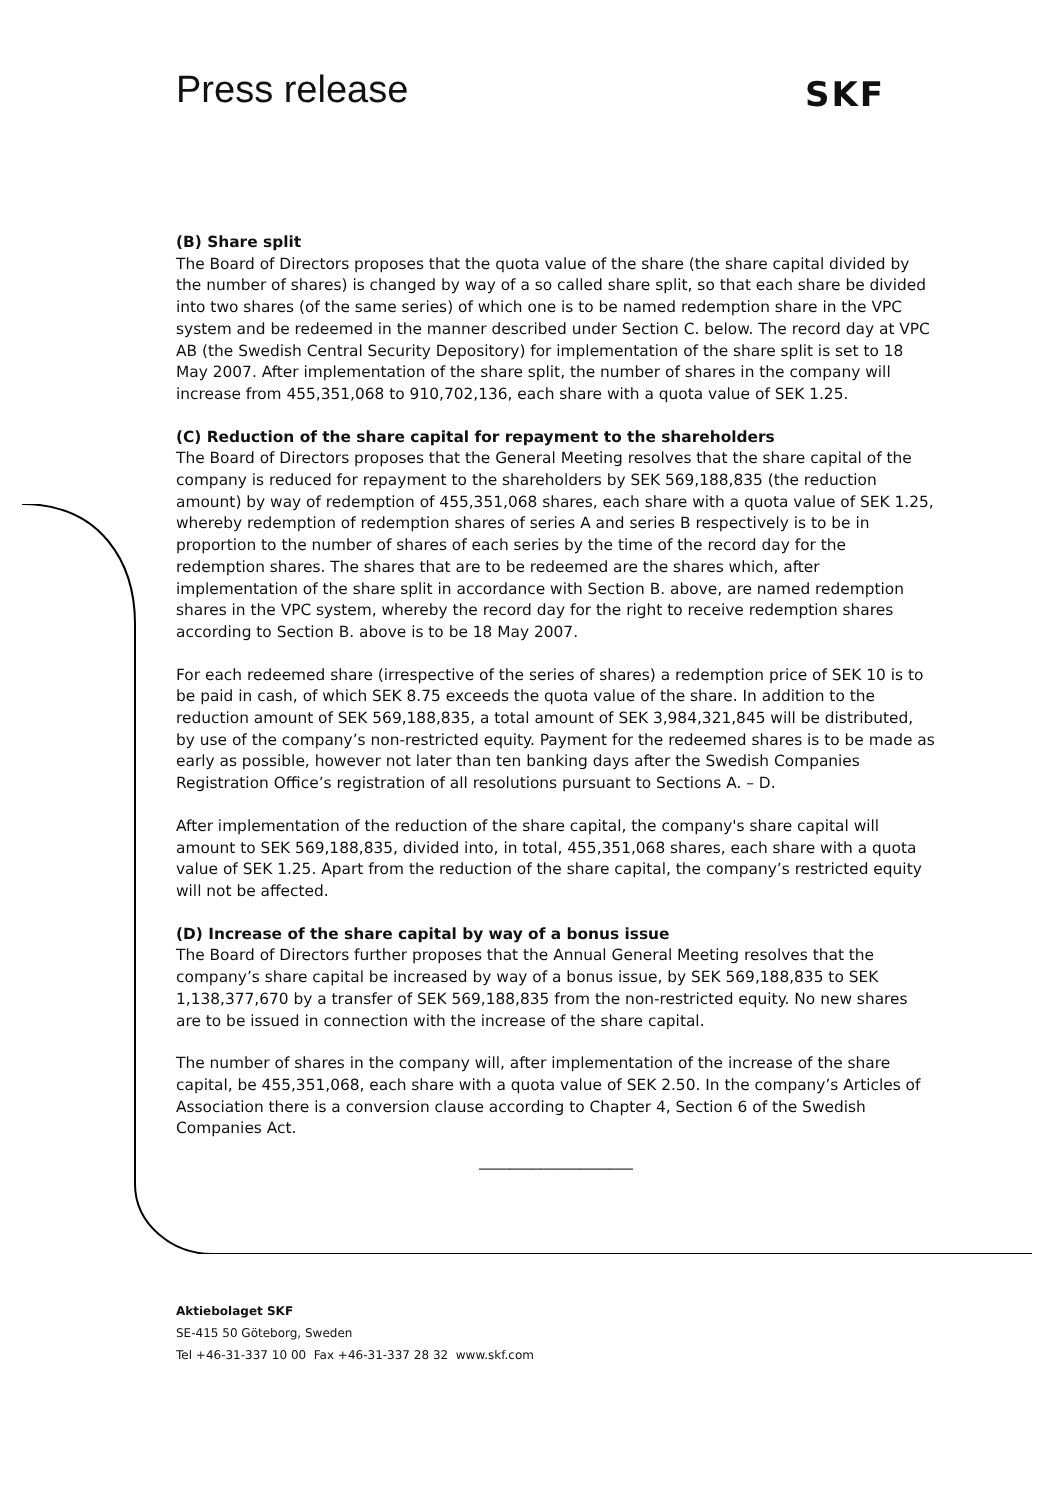Press release SKF
(B) Share split
The Board of Directors proposes that the quota value of the share (the share capital divided by the number of shares) is changed by way of a so called share split, so that each share be divided into two shares (of the same series) of which one is to be named redemption share in the VPC system and be redeemed in the manner described under Section C. below. The record day at VPC AB (the Swedish Central Security Depository) for implementation of the share split is set to 18 May 2007. After implementation of the share split, the number of shares in the company will increase from 455,351,068 to 910,702,136, each share with a quota value of SEK 1.25.
(C) Reduction of the share capital for repayment to the shareholders
The Board of Directors proposes that the General Meeting resolves that the share capital of the company is reduced for repayment to the shareholders by SEK 569,188,835 (the reduction amount) by way of redemption of 455,351,068 shares, each share with a quota value of SEK 1.25, whereby redemption of redemption shares of series A and series B respectively is to be in proportion to the number of shares of each series by the time of the record day for the redemption shares. The shares that are to be redeemed are the shares which, after implementation of the share split in accordance with Section B. above, are named redemption shares in the VPC system, whereby the record day for the right to receive redemption shares according to Section B. above is to be 18 May 2007.
For each redeemed share (irrespective of the series of shares) a redemption price of SEK 10 is to be paid in cash, of which SEK 8.75 exceeds the quota value of the share. In addition to the reduction amount of SEK 569,188,835, a total amount of SEK 3,984,321,845 will be distributed, by use of the company’s non-restricted equity. Payment for the redeemed shares is to be made as early as possible, however not later than ten banking days after the Swedish Companies Registration Office’s registration of all resolutions pursuant to Sections A. – D.
After implementation of the reduction of the share capital, the company's share capital will amount to SEK 569,188,835, divided into, in total, 455,351,068 shares, each share with a quota value of SEK 1.25. Apart from the reduction of the share capital, the company’s restricted equity will not be affected.
(D) Increase of the share capital by way of a bonus issue
The Board of Directors further proposes that the Annual General Meeting resolves that the company’s share capital be increased by way of a bonus issue, by SEK 569,188,835 to SEK 1,138,377,670 by a transfer of SEK 569,188,835 from the non-restricted equity. No new shares are to be issued in connection with the increase of the share capital.
The number of shares in the company will, after implementation of the increase of the share capital, be 455,351,068, each share with a quota value of SEK 2.50. In the company’s Articles of Association there is a conversion clause according to Chapter 4, Section 6 of the Swedish Companies Act.
____________________
Aktiebolaget SKF
SE-415 50 Göteborg, Sweden
Tel +46-31-337 10 00 Fax +46-31-337 28 32 www.skf.com